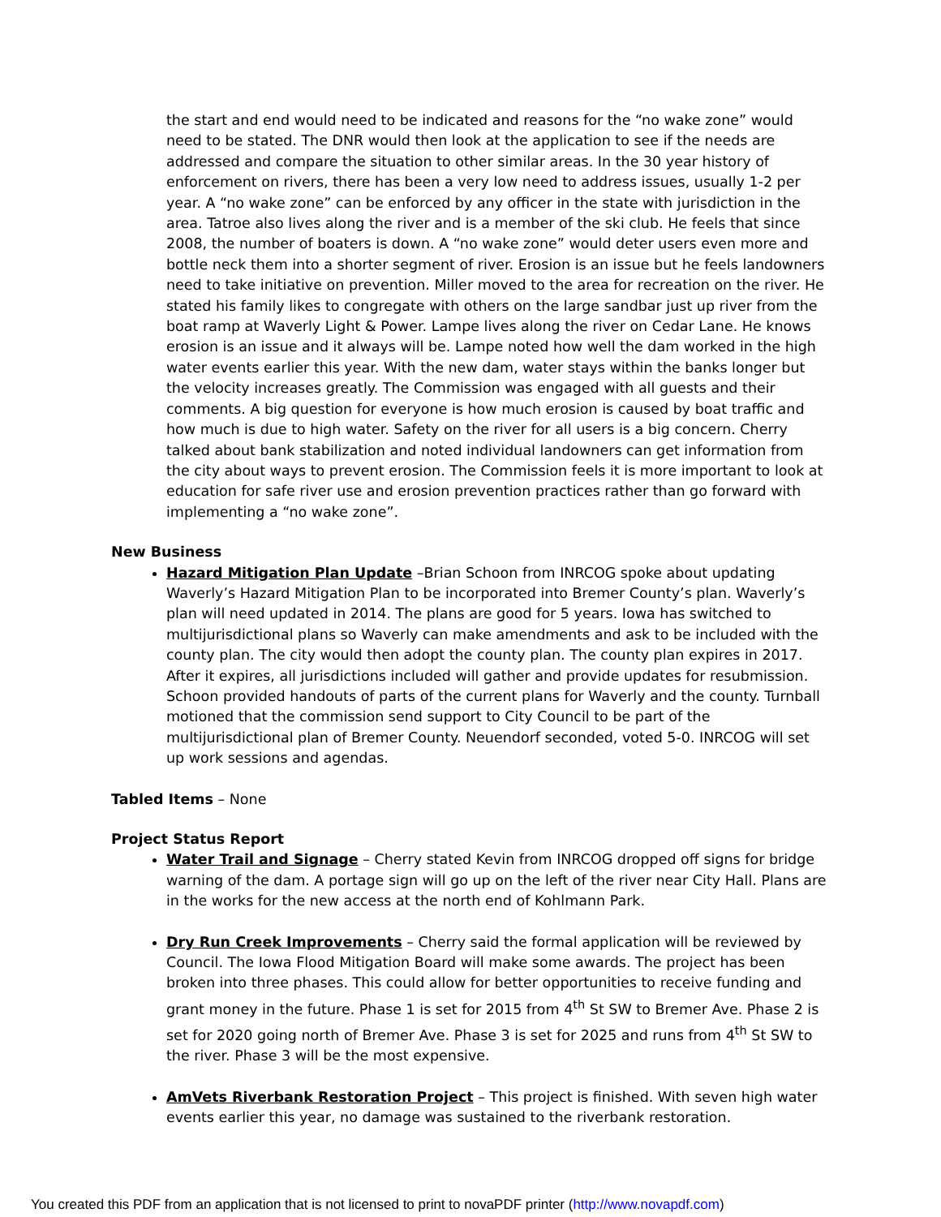the start and end would need to be indicated and reasons for the “no wake zone” would need to be stated. The DNR would then look at the application to see if the needs are addressed and compare the situation to other similar areas. In the 30 year history of enforcement on rivers, there has been a very low need to address issues, usually 1-2 per year. A “no wake zone” can be enforced by any officer in the state with jurisdiction in the area. Tatroe also lives along the river and is a member of the ski club. He feels that since 2008, the number of boaters is down. A “no wake zone” would deter users even more and bottle neck them into a shorter segment of river. Erosion is an issue but he feels landowners need to take initiative on prevention. Miller moved to the area for recreation on the river. He stated his family likes to congregate with others on the large sandbar just up river from the boat ramp at Waverly Light & Power. Lampe lives along the river on Cedar Lane. He knows erosion is an issue and it always will be. Lampe noted how well the dam worked in the high water events earlier this year. With the new dam, water stays within the banks longer but the velocity increases greatly. The Commission was engaged with all guests and their comments. A big question for everyone is how much erosion is caused by boat traffic and how much is due to high water. Safety on the river for all users is a big concern. Cherry talked about bank stabilization and noted individual landowners can get information from the city about ways to prevent erosion. The Commission feels it is more important to look at education for safe river use and erosion prevention practices rather than go forward with implementing a “no wake zone”.
New Business
Hazard Mitigation Plan Update –Brian Schoon from INRCOG spoke about updating Waverly’s Hazard Mitigation Plan to be incorporated into Bremer County’s plan. Waverly’s plan will need updated in 2014. The plans are good for 5 years. Iowa has switched to multijurisdictional plans so Waverly can make amendments and ask to be included with the county plan. The city would then adopt the county plan. The county plan expires in 2017. After it expires, all jurisdictions included will gather and provide updates for resubmission. Schoon provided handouts of parts of the current plans for Waverly and the county. Turnball motioned that the commission send support to City Council to be part of the multijurisdictional plan of Bremer County. Neuendorf seconded, voted 5-0. INRCOG will set up work sessions and agendas.
Tabled Items – None
Project Status Report
Water Trail and Signage – Cherry stated Kevin from INRCOG dropped off signs for bridge warning of the dam. A portage sign will go up on the left of the river near City Hall. Plans are in the works for the new access at the north end of Kohlmann Park.
Dry Run Creek Improvements – Cherry said the formal application will be reviewed by Council. The Iowa Flood Mitigation Board will make some awards. The project has been broken into three phases. This could allow for better opportunities to receive funding and grant money in the future. Phase 1 is set for 2015 from 4<sup>th</sup> St SW to Bremer Ave. Phase 2 is set for 2020 going north of Bremer Ave. Phase 3 is set for 2025 and runs from 4<sup>th</sup> St SW to the river. Phase 3 will be the most expensive.
AmVets Riverbank Restoration Project – This project is finished. With seven high water events earlier this year, no damage was sustained to the riverbank restoration.
You created this PDF from an application that is not licensed to print to novaPDF printer (http://www.novapdf.com)